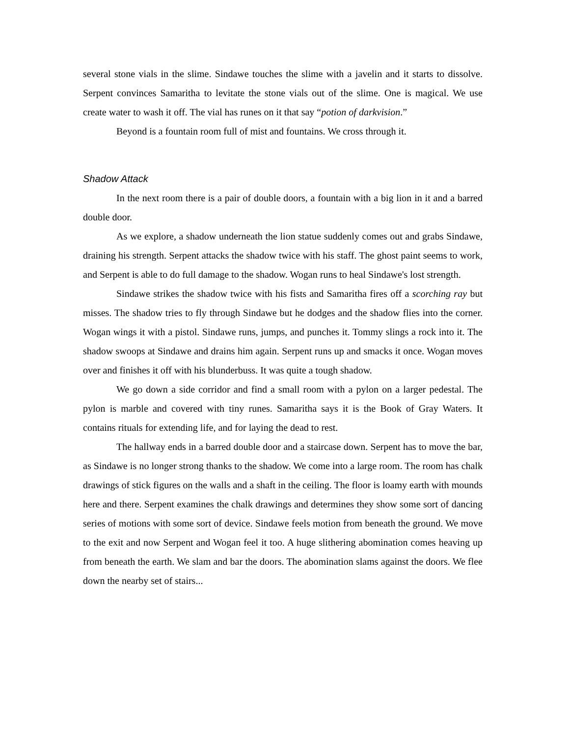several stone vials in the slime. Sindawe touches the slime with a javelin and it starts to dissolve. Serpent convinces Samaritha to levitate the stone vials out of the slime. One is magical. We use create water to wash it off. The vial has runes on it that say “potion of darkvision.”
Beyond is a fountain room full of mist and fountains. We cross through it.
Shadow Attack
In the next room there is a pair of double doors, a fountain with a big lion in it and a barred double door.
As we explore, a shadow underneath the lion statue suddenly comes out and grabs Sindawe, draining his strength. Serpent attacks the shadow twice with his staff. The ghost paint seems to work, and Serpent is able to do full damage to the shadow. Wogan runs to heal Sindawe's lost strength.
Sindawe strikes the shadow twice with his fists and Samaritha fires off a scorching ray but misses. The shadow tries to fly through Sindawe but he dodges and the shadow flies into the corner. Wogan wings it with a pistol. Sindawe runs, jumps, and punches it. Tommy slings a rock into it. The shadow swoops at Sindawe and drains him again. Serpent runs up and smacks it once. Wogan moves over and finishes it off with his blunderbuss. It was quite a tough shadow.
We go down a side corridor and find a small room with a pylon on a larger pedestal. The pylon is marble and covered with tiny runes. Samaritha says it is the Book of Gray Waters. It contains rituals for extending life, and for laying the dead to rest.
The hallway ends in a barred double door and a staircase down. Serpent has to move the bar, as Sindawe is no longer strong thanks to the shadow. We come into a large room. The room has chalk drawings of stick figures on the walls and a shaft in the ceiling. The floor is loamy earth with mounds here and there. Serpent examines the chalk drawings and determines they show some sort of dancing series of motions with some sort of device. Sindawe feels motion from beneath the ground. We move to the exit and now Serpent and Wogan feel it too. A huge slithering abomination comes heaving up from beneath the earth. We slam and bar the doors. The abomination slams against the doors. We flee down the nearby set of stairs...